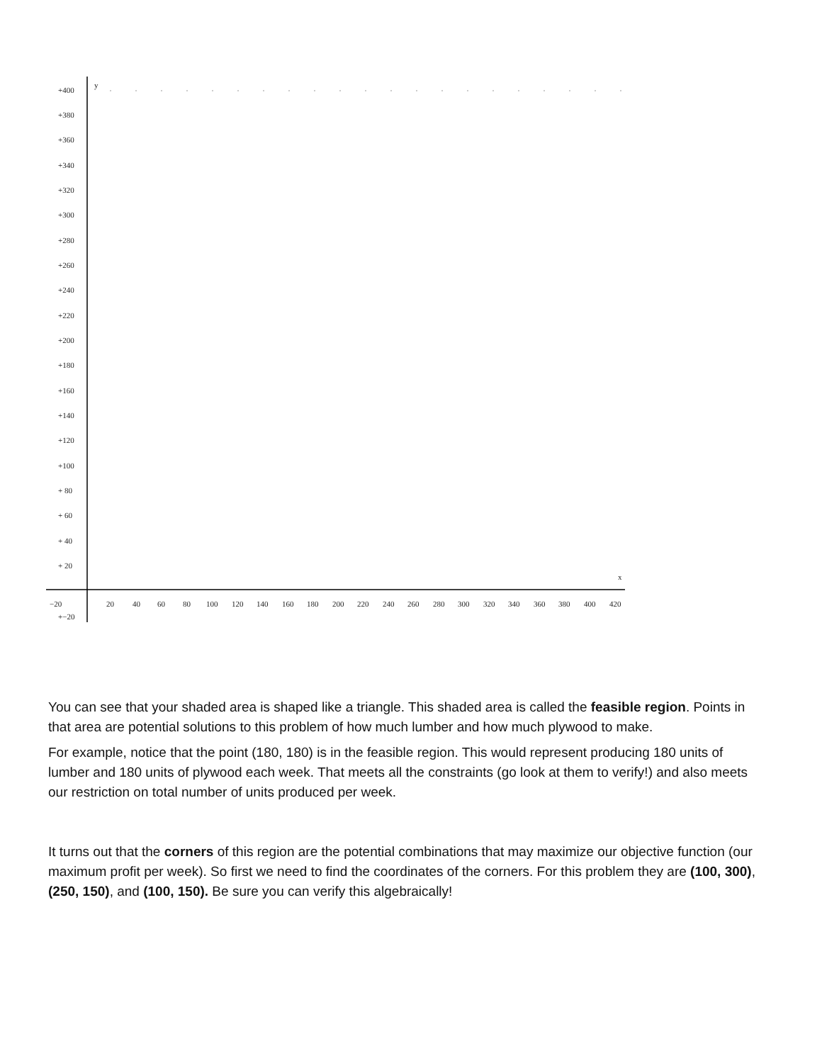y
x
+400
+380
+360
+340
+320
+300
+280
+260
+240
+220
+200
+180
+160
+140
+120
+100
+ 80
+ 60
+ 40
+ 20
−20
20
40
60
80
100
120
140
160
180
200
220
240
260
280
300
320
340
360
380
400
420
+−20
You can see that your shaded area is shaped like a triangle. This shaded area is called the feasible region. Points in that area are potential solutions to this problem of how much lumber and how much plywood to make.
For example, notice that the point (180, 180) is in the feasible region. This would represent producing 180 units of lumber and 180 units of plywood each week. That meets all the constraints (go look at them to verify!) and also meets our restriction on total number of units produced per week.
It turns out that the corners of this region are the potential combinations that may maximize our objective function (our maximum profit per week). So first we need to find the coordinates of the corners. For this problem they are (100, 300), (250, 150), and (100, 150). Be sure you can verify this algebraically!